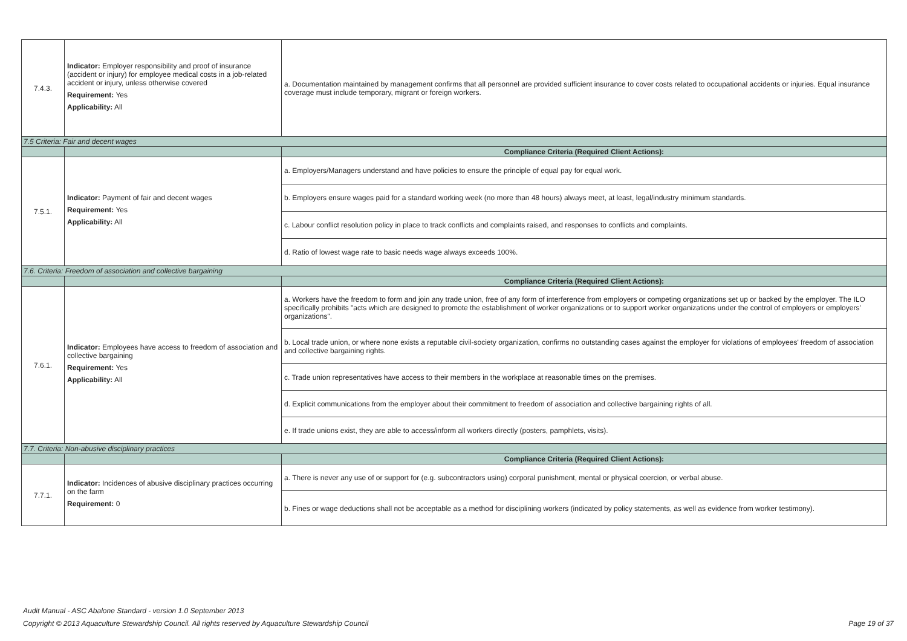| 7.4.3. | Indicator: Employer responsibility and proof of insurance (accident or injury) for employee medical costs in a job-related accident or injury, unless otherwise covered Requirement: Yes Applicability: All | a. Documentation maintained by management confirms that all personnel are provided sufficient insurance to cover costs related to occupational accidents or injuries. Equal insurance coverage must include temporary, migrant or foreign workers. |
| 7.5 Criteria: Fair and decent wages | | |
| | | Compliance Criteria (Required Client Actions): |
| 7.5.1. | Indicator: Payment of fair and decent wages Requirement: Yes Applicability: All | a. Employers/Managers understand and have policies to ensure the principle of equal pay for equal work. |
| | | b. Employers ensure wages paid for a standard working week (no more than 48 hours) always meet, at least, legal/industry minimum standards. |
| | | c. Labour conflict resolution policy in place to track conflicts and complaints raised, and responses to conflicts and complaints. |
| | | d. Ratio of lowest wage rate to basic needs wage always exceeds 100%. |
| 7.6. Criteria: Freedom of association and collective bargaining | | |
| | | Compliance Criteria (Required Client Actions): |
| 7.6.1. | Indicator: Employees have access to freedom of association and collective bargaining Requirement: Yes Applicability: All | a. Workers have the freedom to form and join any trade union, free of any form of interference from employers or competing organizations set up or backed by the employer. The ILO specifically prohibits "acts which are designed to promote the establishment of worker organizations or to support worker organizations under the control of employers or employers' organizations". |
| | | b. Local trade union, or where none exists a reputable civil-society organization, confirms no outstanding cases against the employer for violations of employees' freedom of association and collective bargaining rights. |
| | | c. Trade union representatives have access to their members in the workplace at reasonable times on the premises. |
| | | d. Explicit communications from the employer about their commitment to freedom of association and collective bargaining rights of all. |
| | | e. If trade unions exist, they are able to access/inform all workers directly (posters, pamphlets, visits). |
| 7.7. Criteria: Non-abusive disciplinary practices | | |
| | | Compliance Criteria (Required Client Actions): |
| 7.7.1. | Indicator: Incidences of abusive disciplinary practices occurring on the farm Requirement: 0 | a. There is never any use of or support for (e.g. subcontractors using) corporal punishment, mental or physical coercion, or verbal abuse. |
| | | b. Fines or wage deductions shall not be acceptable as a method for disciplining workers (indicated by policy statements, as well as evidence from worker testimony). |
Audit Manual - ASC Abalone Standard - version 1.0 September 2013
Copyright © 2013 Aquaculture Stewardship Council. All rights reserved by Aquaculture Stewardship Council Page 19 of 37